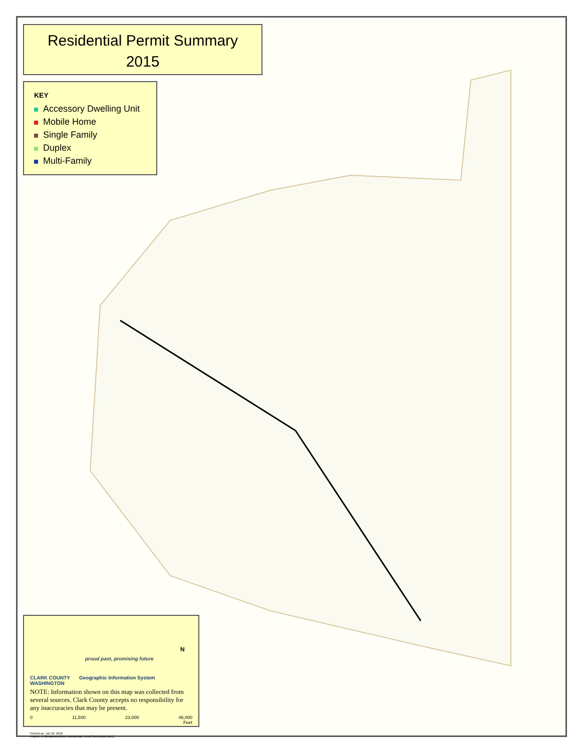Residential Permit Summary
2015
KEY
Accessory Dwelling Unit
Mobile Home
Single Family
Duplex
Multi-Family
proud past, promising future
N
CLARK COUNTY
WASHINGTON Geographic Information System
NOTE: Information shown on this map was collected from several sources. Clark County accepts no responsibility for any inaccuracies that may be present.
0 11,500 23,000 46,000
Feet
Printed on: Jun 22, 2016
Project: C:\Windows\xGMA Residential Permit Summary.mxd ()